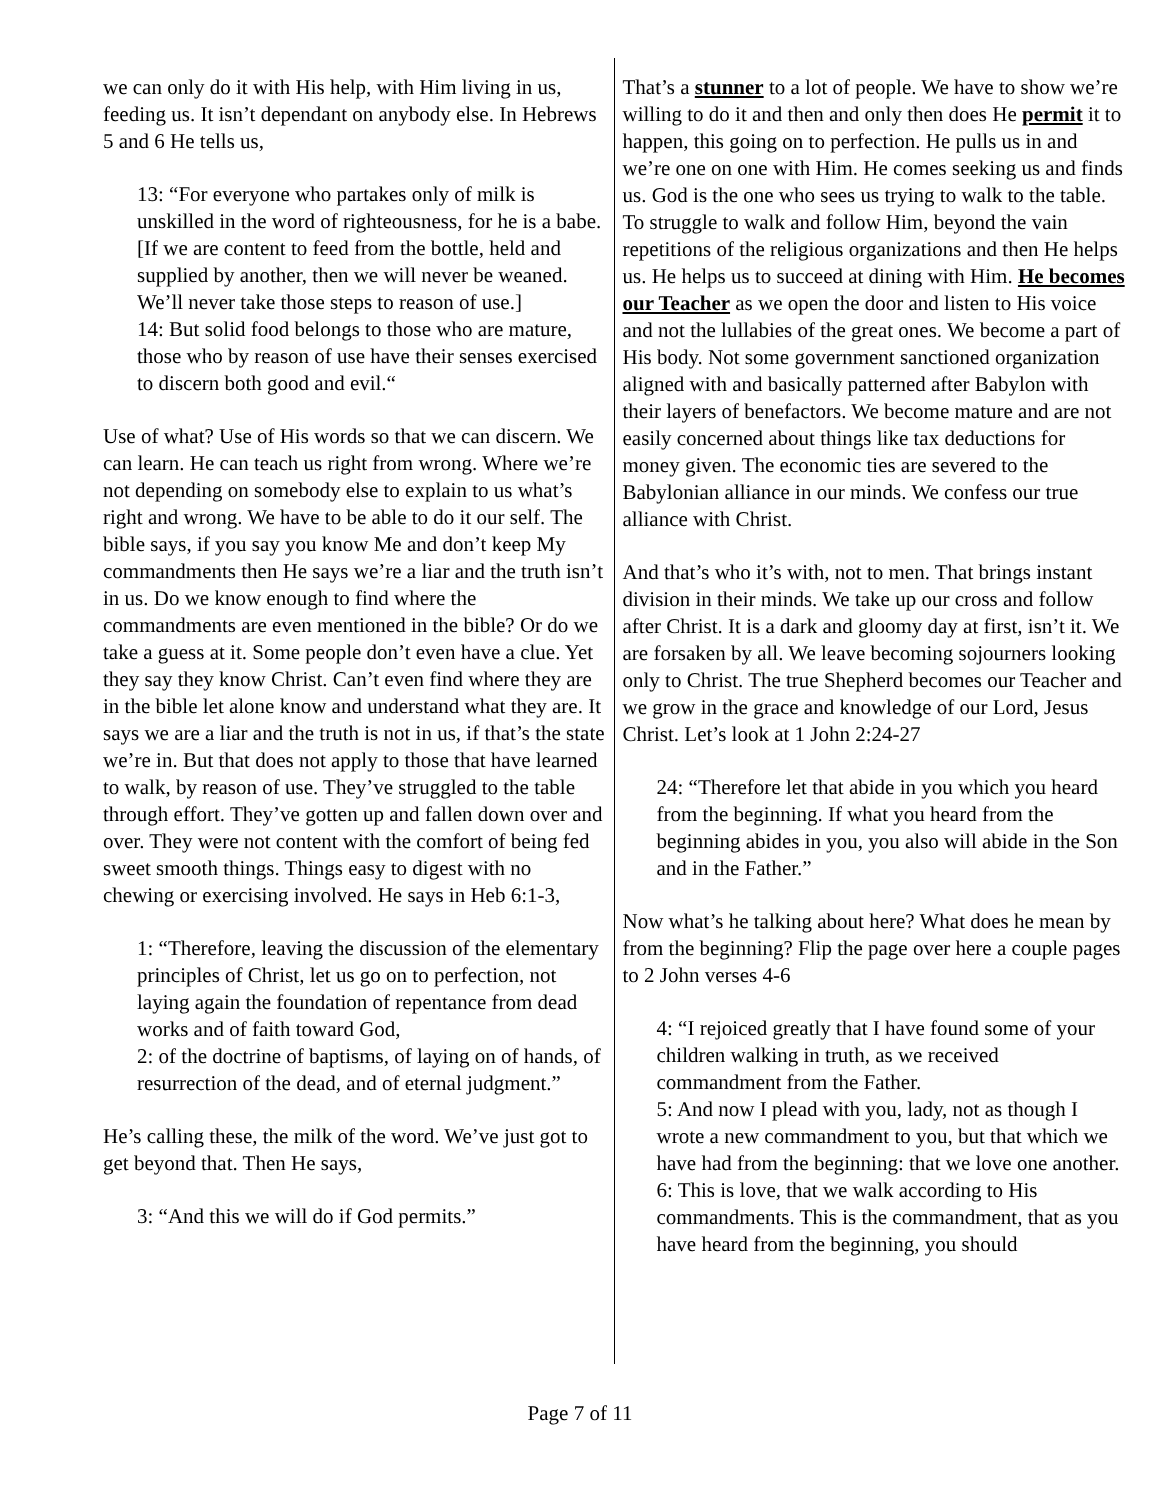we can only do it with His help, with Him living in us, feeding us. It isn’t dependant on anybody else. In Hebrews 5 and 6 He tells us,
13: “For everyone who partakes only of milk is unskilled in the word of righteousness, for he is a babe. [If we are content to feed from the bottle, held and supplied by another, then we will never be weaned. We’ll never take those steps to reason of use.]
14: But solid food belongs to those who are mature, those who by reason of use have their senses exercised to discern both good and evil.“
Use of what? Use of His words so that we can discern. We can learn. He can teach us right from wrong. Where we’re not depending on somebody else to explain to us what’s right and wrong. We have to be able to do it our self. The bible says, if you say you know Me and don’t keep My commandments then He says we’re a liar and the truth isn’t in us. Do we know enough to find where the commandments are even mentioned in the bible? Or do we take a guess at it. Some people don’t even have a clue. Yet they say they know Christ. Can’t even find where they are in the bible let alone know and understand what they are. It says we are a liar and the truth is not in us, if that’s the state we’re in. But that does not apply to those that have learned to walk, by reason of use. They’ve struggled to the table through effort. They’ve gotten up and fallen down over and over. They were not content with the comfort of being fed sweet smooth things. Things easy to digest with no chewing or exercising involved. He says in Heb 6:1-3,
1: “Therefore, leaving the discussion of the elementary principles of Christ, let us go on to perfection, not laying again the foundation of repentance from dead works and of faith toward God,
2: of the doctrine of baptisms, of laying on of hands, of resurrection of the dead, and of eternal judgment.”
He’s calling these, the milk of the word. We’ve just got to get beyond that. Then He says,
3: “And this we will do if God permits.”
That’s a stunner to a lot of people. We have to show we’re willing to do it and then and only then does He permit it to happen, this going on to perfection. He pulls us in and we’re one on one with Him. He comes seeking us and finds us. God is the one who sees us trying to walk to the table. To struggle to walk and follow Him, beyond the vain repetitions of the religious organizations and then He helps us. He helps us to succeed at dining with Him. He becomes our Teacher as we open the door and listen to His voice and not the lullabies of the great ones. We become a part of His body. Not some government sanctioned organization aligned with and basically patterned after Babylon with their layers of benefactors. We become mature and are not easily concerned about things like tax deductions for money given. The economic ties are severed to the Babylonian alliance in our minds. We confess our true alliance with Christ.
And that’s who it’s with, not to men. That brings instant division in their minds. We take up our cross and follow after Christ. It is a dark and gloomy day at first, isn’t it. We are forsaken by all. We leave becoming sojourners looking only to Christ. The true Shepherd becomes our Teacher and we grow in the grace and knowledge of our Lord, Jesus Christ. Let’s look at 1 John 2:24-27
24: “Therefore let that abide in you which you heard from the beginning. If what you heard from the beginning abides in you, you also will abide in the Son and in the Father.”
Now what’s he talking about here? What does he mean by from the beginning? Flip the page over here a couple pages to 2 John verses 4-6
4: “I rejoiced greatly that I have found some of your children walking in truth, as we received commandment from the Father.
5: And now I plead with you, lady, not as though I wrote a new commandment to you, but that which we have had from the beginning: that we love one another.
6: This is love, that we walk according to His commandments. This is the commandment, that as you have heard from the beginning, you should
Page 7 of 11